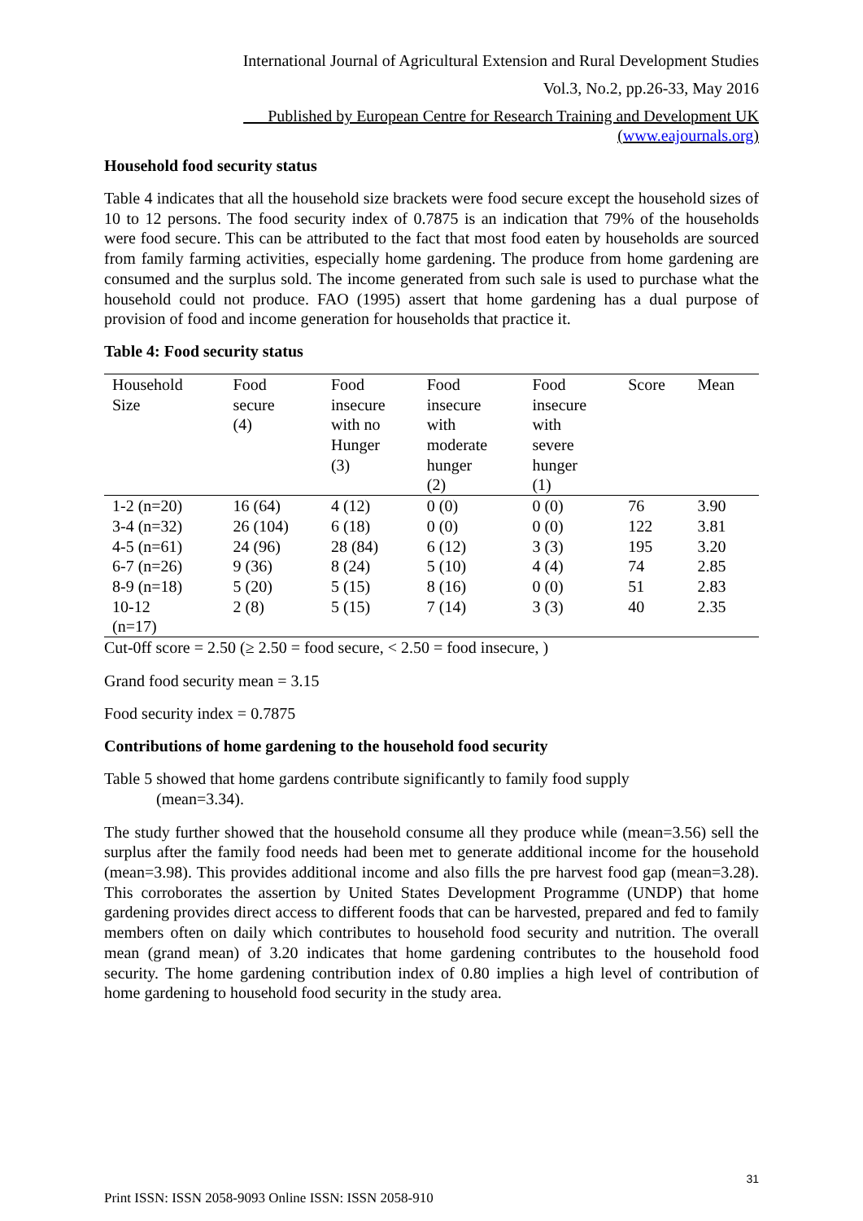International Journal of Agricultural Extension and Rural Development Studies
Vol.3, No.2, pp.26-33, May 2016
___Published by European Centre for Research Training and Development UK (www.eajournals.org)
Household food security status
Table 4 indicates that all the household size brackets were food secure except the household sizes of 10 to 12 persons. The food security index of 0.7875 is an indication that 79% of the households were food secure. This can be attributed to the fact that most food eaten by households are sourced from family farming activities, especially home gardening. The produce from home gardening are consumed and the surplus sold. The income generated from such sale is used to purchase what the household could not produce. FAO (1995) assert that home gardening has a dual purpose of provision of food and income generation for households that practice it.
Table 4: Food security status
| Household Size | Food secure (4) | Food insecure with no Hunger (3) | Food insecure with moderate hunger (2) | Food insecure with severe hunger (1) | Score | Mean |
| --- | --- | --- | --- | --- | --- | --- |
| 1-2 (n=20) | 16 (64) | 4 (12) | 0 (0) | 0 (0) | 76 | 3.90 |
| 3-4 (n=32) | 26 (104) | 6 (18) | 0 (0) | 0 (0) | 122 | 3.81 |
| 4-5 (n=61) | 24 (96) | 28 (84) | 6 (12) | 3 (3) | 195 | 3.20 |
| 6-7 (n=26) | 9 (36) | 8 (24) | 5 (10) | 4 (4) | 74 | 2.85 |
| 8-9 (n=18) | 5 (20) | 5 (15) | 8 (16) | 0 (0) | 51 | 2.83 |
| 10-12 (n=17) | 2 (8) | 5 (15) | 7 (14) | 3 (3) | 40 | 2.35 |
Cut-0ff score = 2.50 (≥ 2.50 = food secure, < 2.50 = food insecure, )
Grand food security mean = 3.15
Food security index = 0.7875
Contributions of home gardening to the household food security
Table 5 showed that home gardens contribute significantly to family food supply
(mean=3.34).
The study further showed that the household consume all they produce while (mean=3.56) sell the surplus after the family food needs had been met to generate additional income for the household (mean=3.98). This provides additional income and also fills the pre harvest food gap (mean=3.28). This corroborates the assertion by United States Development Programme (UNDP) that home gardening provides direct access to different foods that can be harvested, prepared and fed to family members often on daily which contributes to household food security and nutrition. The overall mean (grand mean) of 3.20 indicates that home gardening contributes to the household food security. The home gardening contribution index of 0.80 implies a high level of contribution of home gardening to household food security in the study area.
31
Print ISSN: ISSN 2058-9093 Online ISSN: ISSN 2058-910